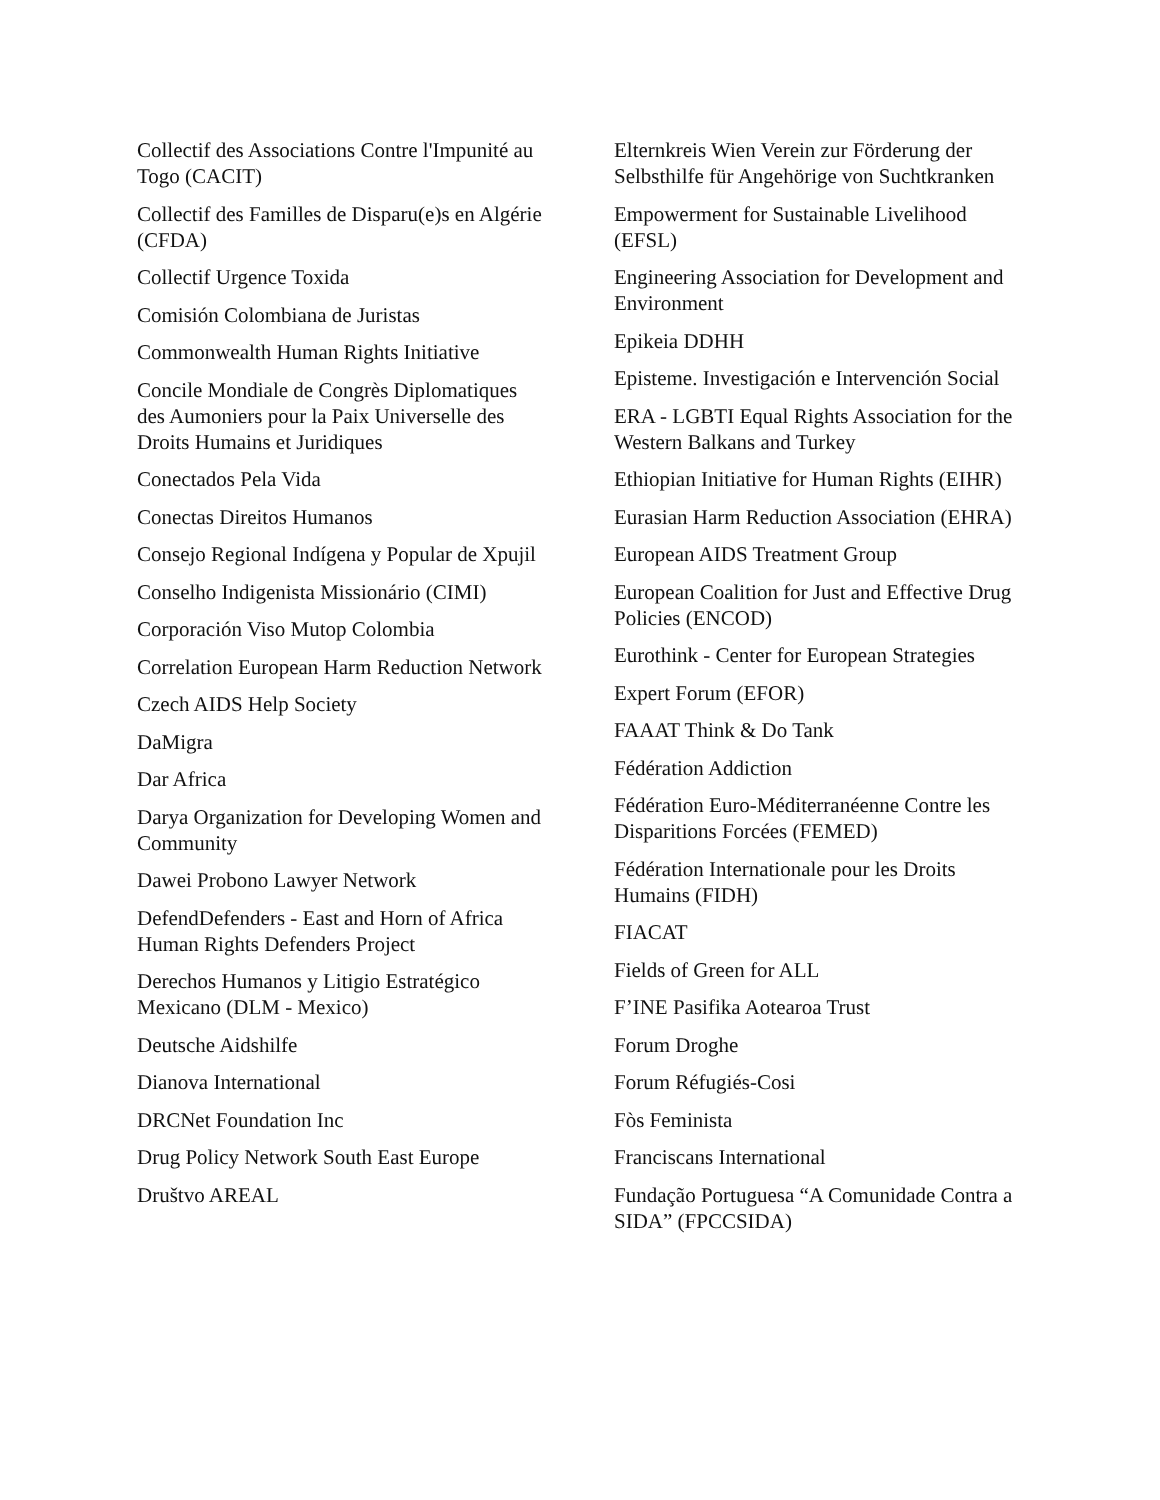Collectif des Associations Contre l'Impunité au Togo (CACIT)
Collectif des Familles de Disparu(e)s en Algérie (CFDA)
Collectif Urgence Toxida
Comisión Colombiana de Juristas
Commonwealth Human Rights Initiative
Concile Mondiale de Congrès Diplomatiques des Aumoniers pour la Paix Universelle des Droits Humains et Juridiques
Conectados Pela Vida
Conectas Direitos Humanos
Consejo Regional Indígena y Popular de Xpujil
Conselho Indigenista Missionário (CIMI)
Corporación Viso Mutop Colombia
Correlation European Harm Reduction Network
Czech AIDS Help Society
DaMigra
Dar Africa
Darya Organization for Developing Women and Community
Dawei Probono Lawyer Network
DefendDefenders - East and Horn of Africa Human Rights Defenders Project
Derechos Humanos y Litigio Estratégico Mexicano (DLM - Mexico)
Deutsche Aidshilfe
Dianova International
DRCNet Foundation Inc
Drug Policy Network South East Europe
Društvo AREAL
Elternkreis Wien Verein zur Förderung der Selbsthilfe für Angehörige von Suchtkranken
Empowerment for Sustainable Livelihood (EFSL)
Engineering Association for Development and Environment
Epikeia DDHH
Episteme. Investigación e Intervención Social
ERA - LGBTI Equal Rights Association for the Western Balkans and Turkey
Ethiopian Initiative for Human Rights (EIHR)
Eurasian Harm Reduction Association (EHRA)
European AIDS Treatment Group
European Coalition for Just and Effective Drug Policies (ENCOD)
Eurothink - Center for European Strategies
Expert Forum (EFOR)
FAAAT Think & Do Tank
Fédération Addiction
Fédération Euro-Méditerranéenne Contre les Disparitions Forcées (FEMED)
Fédération Internationale pour les Droits Humains (FIDH)
FIACAT
Fields of Green for ALL
F’INE Pasifika Aotearoa Trust
Forum Droghe
Forum Réfugiés-Cosi
Fòs Feminista
Franciscans International
Fundação Portuguesa “A Comunidade Contra a SIDA” (FPCCSIDA)